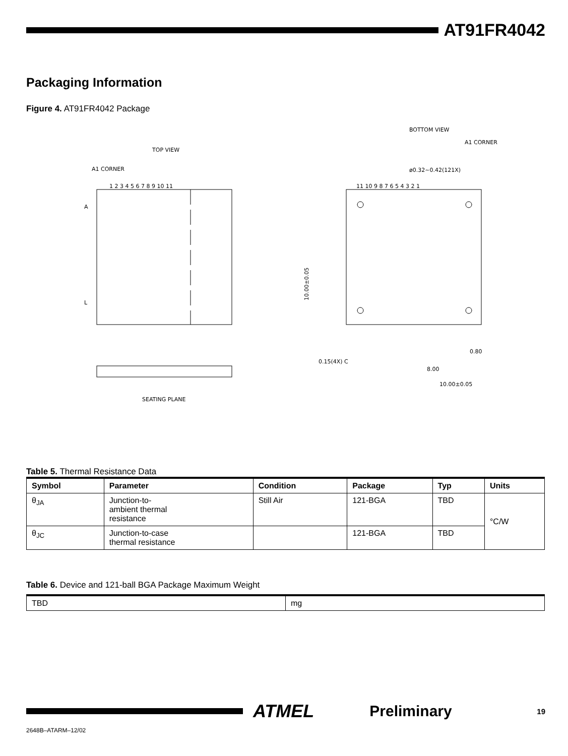AT91FR4042
Packaging Information
Figure 4. AT91FR4042 Package
TOP VIEW
A1 CORNER
1 2 3 4 5 6 7 8 9 10 11
A
L
SEATING PLANE
BOTTOM VIEW
A1 CORNER
ø0.32~0.42(121X)
11 10 9 8 7 6 5 4 3 2 1
10.00±0.05
8.00
0.80
10.00±0.05
0.15(4X) C
Table 5. Thermal Resistance Data
| Symbol | Parameter | Condition | Package | Typ | Units |
| --- | --- | --- | --- | --- | --- |
| θ<sub>JA</sub> | Junction-to- ambient thermal resistance | Still Air | 121-BGA | TBD | °C/W |
| θ<sub>JC</sub> | Junction-to-case thermal resistance | | 121-BGA | TBD | |
Table 6. Device and 121-ball BGA Package Maximum Weight
| TBD | mg |
| --- | --- |
ATMEL
Preliminary
19
2648B–ATARM–12/02